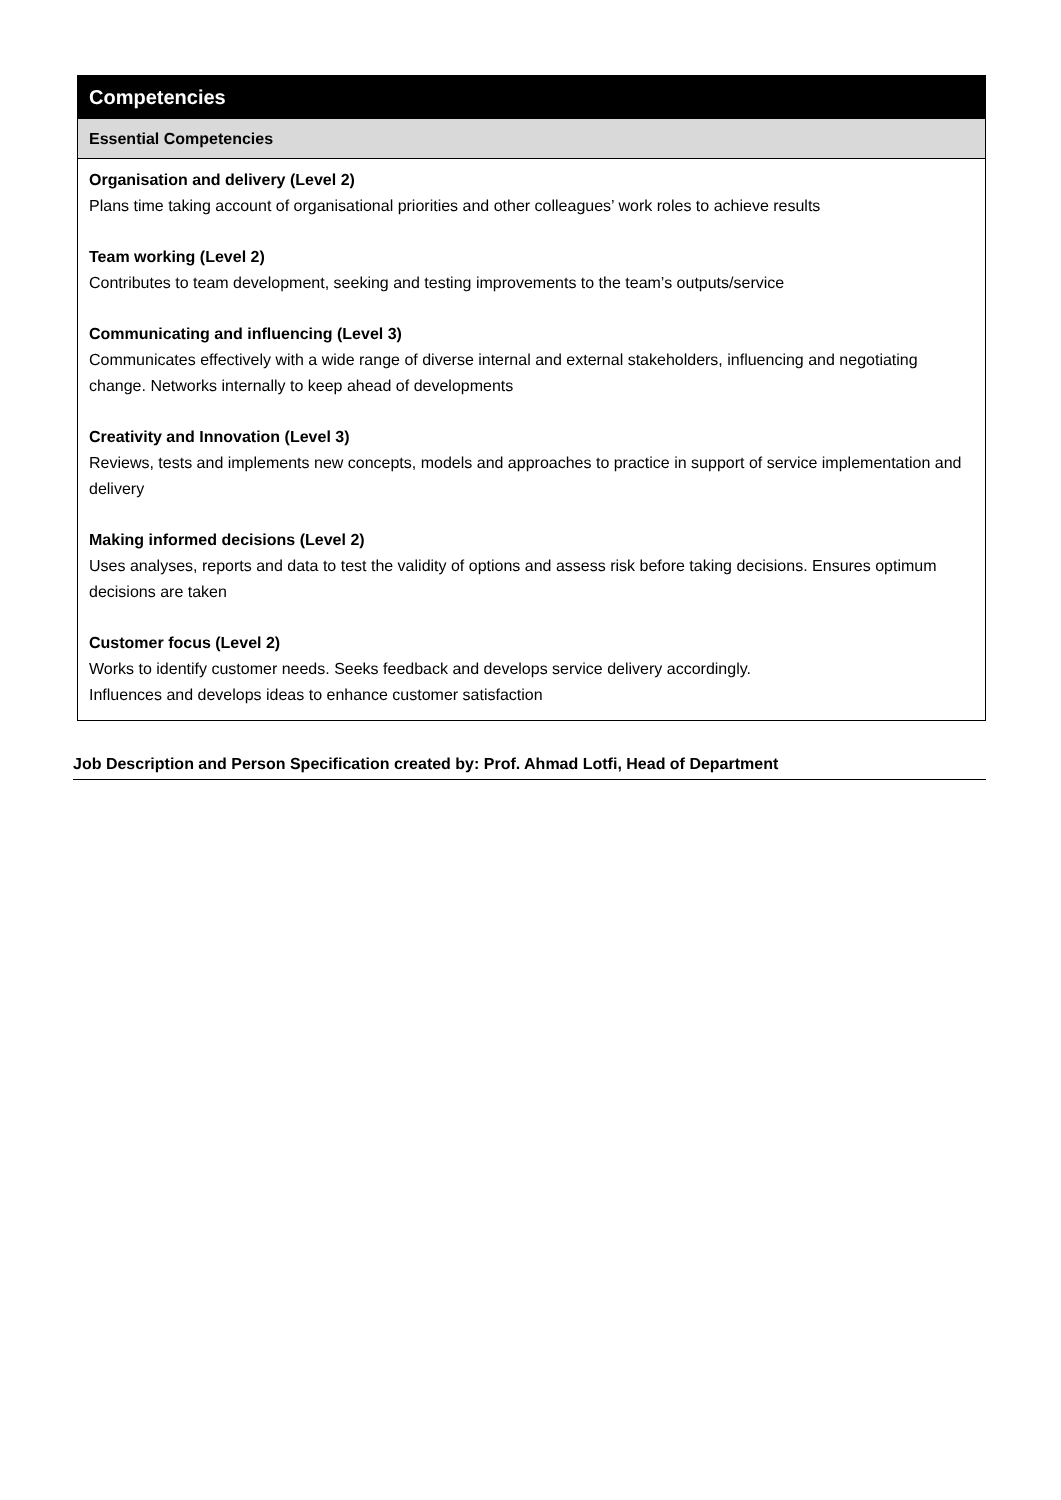| Competencies |
| Essential Competencies |
| Organisation and delivery (Level 2) Plans time taking account of organisational priorities and other colleagues’ work roles to achieve results Team working (Level 2) Contributes to team development, seeking and testing improvements to the team’s outputs/service Communicating and influencing (Level 3) Communicates effectively with a wide range of diverse internal and external stakeholders, influencing and negotiating change. Networks internally to keep ahead of developments Creativity and Innovation (Level 3) Reviews, tests and implements new concepts, models and approaches to practice in support of service implementation and delivery Making informed decisions (Level 2) Uses analyses, reports and data to test the validity of options and assess risk before taking decisions. Ensures optimum decisions are taken Customer focus (Level 2) Works to identify customer needs. Seeks feedback and develops service delivery accordingly. Influences and develops ideas to enhance customer satisfaction |
Job Description and Person Specification created by: Prof. Ahmad Lotfi, Head of Department